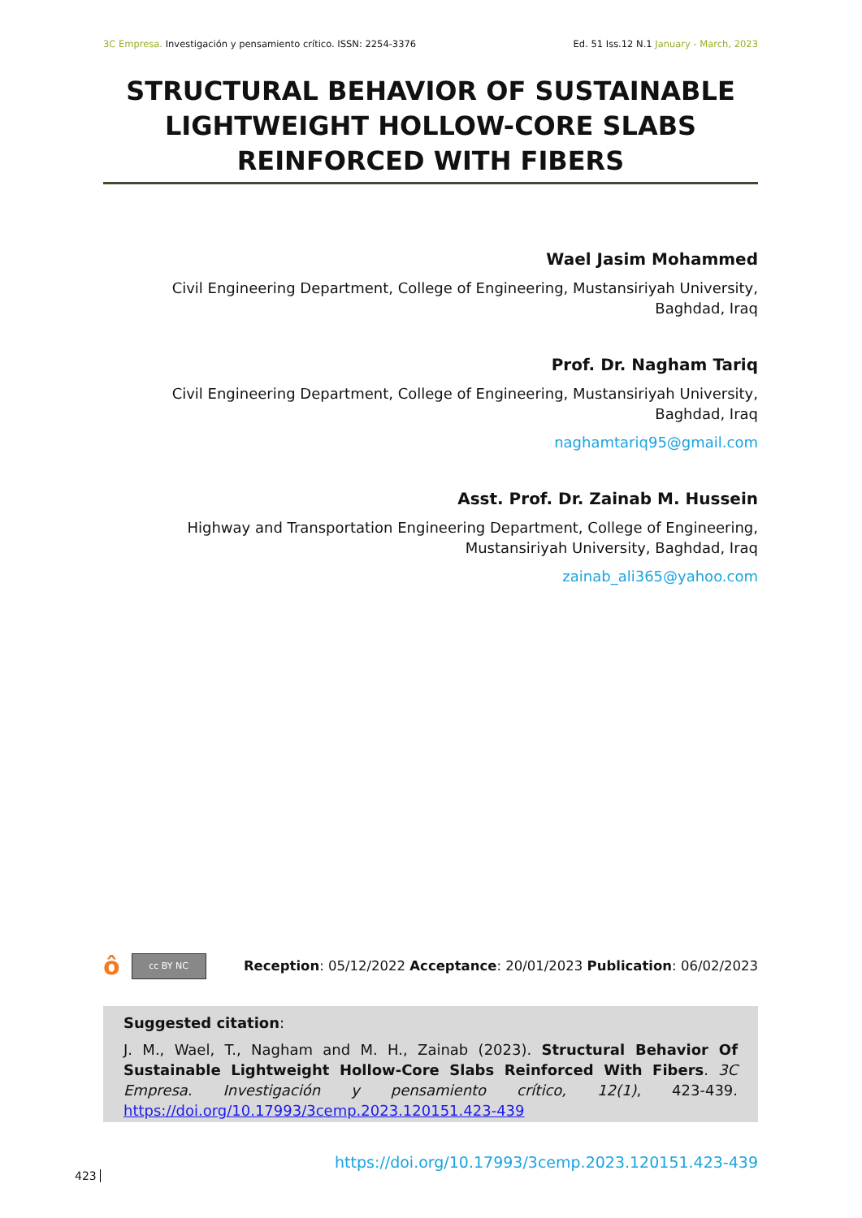3C Empresa. Investigación y pensamiento crítico. ISSN: 2254-3376
Ed. 51 Iss.12 N.1 January - March, 2023
STRUCTURAL BEHAVIOR OF SUSTAINABLE LIGHTWEIGHT HOLLOW-CORE SLABS REINFORCED WITH FIBERS
Wael Jasim Mohammed
Civil Engineering Department, College of Engineering, Mustansiriyah University,
Baghdad, Iraq
Prof. Dr. Nagham Tariq
Civil Engineering Department, College of Engineering, Mustansiriyah University,
Baghdad, Iraq
naghamtariq95@gmail.com
Asst. Prof. Dr. Zainab M. Hussein
Highway and Transportation Engineering Department, College of Engineering,
Mustansiriyah University, Baghdad, Iraq
zainab_ali365@yahoo.com
ôcc BY NC
Reception: 05/12/2022 Acceptance: 20/01/2023 Publication: 06/02/2023
Suggested citation:
J. M., Wael, T., Nagham and M. H., Zainab (2023). Structural Behavior Of Sustainable Lightweight Hollow-Core Slabs Reinforced With Fibers. 3C Empresa. Investigación y pensamiento crítico, 12(1), 423-439. https://doi.org/10.17993/3cemp.2023.120151.423-439
https://doi.org/10.17993/3cemp.2023.120151.423-439
423